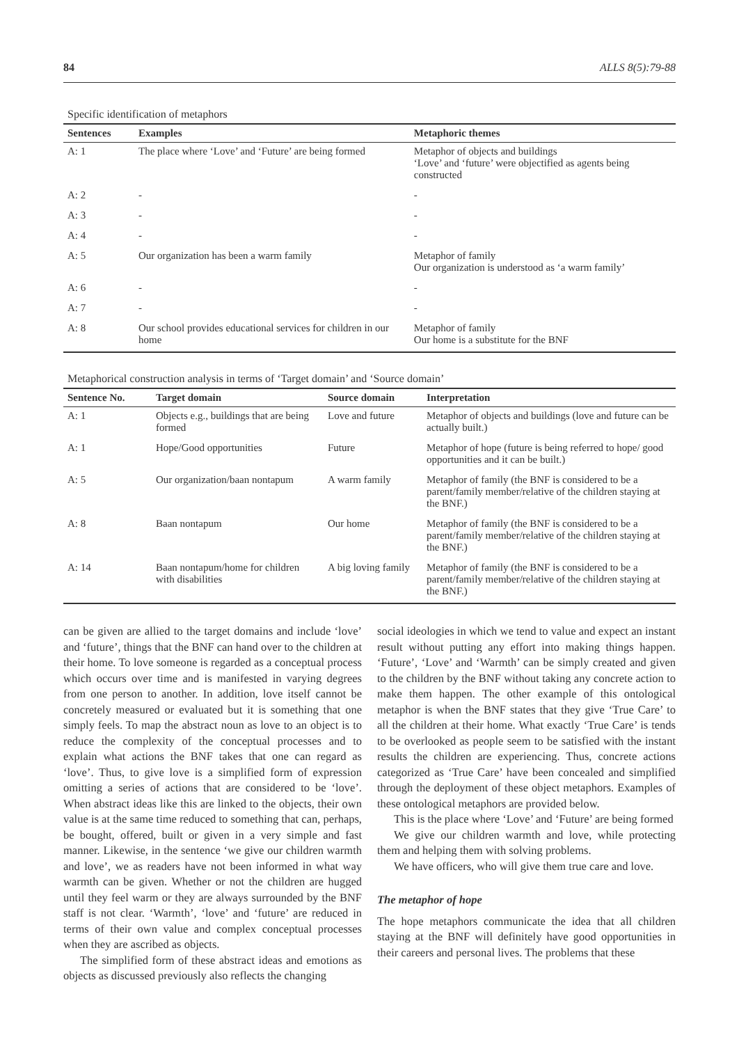84 ALLS 8(5):79-88
Specific identification of metaphors
| Sentences | Examples | Metaphoric themes |
| --- | --- | --- |
| A: 1 | The place where ‘Love’ and ‘Future’ are being formed | Metaphor of objects and buildings ‘Love’ and ‘future’ were objectified as agents being constructed |
| A: 2 | - | - |
| A: 3 | - | - |
| A: 4 | - | - |
| A: 5 | Our organization has been a warm family | Metaphor of family Our organization is understood as ‘a warm family’ |
| A: 6 | - | - |
| A: 7 | - | - |
| A: 8 | Our school provides educational services for children in our home | Metaphor of family Our home is a substitute for the BNF |
Metaphorical construction analysis in terms of ‘Target domain’ and ‘Source domain’
| Sentence No. | Target domain | Source domain | Interpretation |
| --- | --- | --- | --- |
| A: 1 | Objects e.g., buildings that are being formed | Love and future | Metaphor of objects and buildings (love and future can be actually built.) |
| A: 1 | Hope/Good opportunities | Future | Metaphor of hope (future is being referred to hope/ good opportunities and it can be built.) |
| A: 5 | Our organization/baan nontapum | A warm family | Metaphor of family (the BNF is considered to be a parent/family member/relative of the children staying at the BNF.) |
| A: 8 | Baan nontapum | Our home | Metaphor of family (the BNF is considered to be a parent/family member/relative of the children staying at the BNF.) |
| A: 14 | Baan nontapum/home for children with disabilities | A big loving family | Metaphor of family (the BNF is considered to be a parent/family member/relative of the children staying at the BNF.) |
can be given are allied to the target domains and include ‘love’ and ‘future’, things that the BNF can hand over to the children at their home. To love someone is regarded as a conceptual process which occurs over time and is manifested in varying degrees from one person to another. In addition, love itself cannot be concretely measured or evaluated but it is something that one simply feels. To map the abstract noun as love to an object is to reduce the complexity of the conceptual processes and to explain what actions the BNF takes that one can regard as ‘love’. Thus, to give love is a simplified form of expression omitting a series of actions that are considered to be ‘love’. When abstract ideas like this are linked to the objects, their own value is at the same time reduced to something that can, perhaps, be bought, offered, built or given in a very simple and fast manner. Likewise, in the sentence ‘we give our children warmth and love’, we as readers have not been informed in what way warmth can be given. Whether or not the children are hugged until they feel warm or they are always surrounded by the BNF staff is not clear. ‘Warmth’, ‘love’ and ‘future’ are reduced in terms of their own value and complex conceptual processes when they are ascribed as objects.
The simplified form of these abstract ideas and emotions as objects as discussed previously also reflects the changing
social ideologies in which we tend to value and expect an instant result without putting any effort into making things happen. ‘Future’, ‘Love’ and ‘Warmth’ can be simply created and given to the children by the BNF without taking any concrete action to make them happen. The other example of this ontological metaphor is when the BNF states that they give ‘True Care’ to all the children at their home. What exactly ‘True Care’ is tends to be overlooked as people seem to be satisfied with the instant results the children are experiencing. Thus, concrete actions categorized as ‘True Care’ have been concealed and simplified through the deployment of these object metaphors. Examples of these ontological metaphors are provided below.
This is the place where ‘Love’ and ‘Future’ are being formed
We give our children warmth and love, while protecting them and helping them with solving problems.
We have officers, who will give them true care and love.
The metaphor of hope
The hope metaphors communicate the idea that all children staying at the BNF will definitely have good opportunities in their careers and personal lives. The problems that these